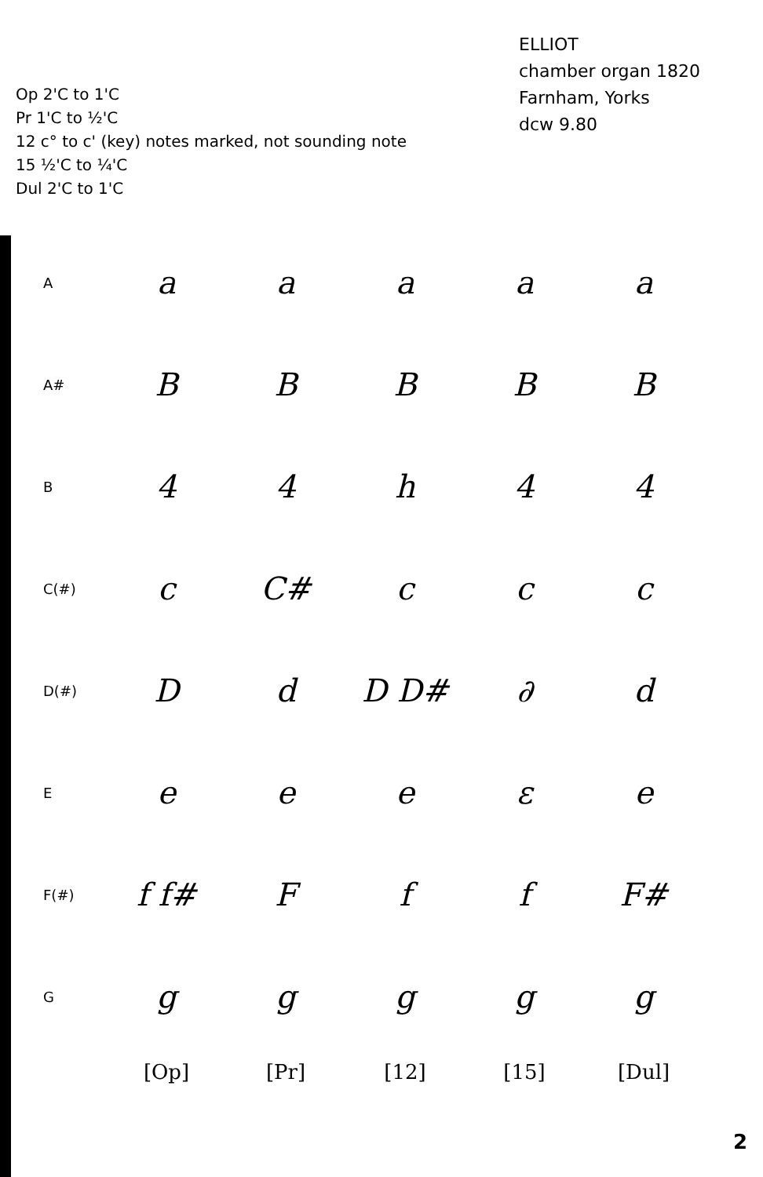Op 2'C to 1'C
Pr 1'C to ½'C
12 c° to c' (key) notes marked, not sounding note
15 ½'C to ¼'C
Dul 2'C to 1'C
ELLIOT
chamber organ 1820
Farnham, Yorks
dcw 9.80
| A | a | a | a | a | a |
| A# | B | B | B | B | B |
| B | 4 | 4 | h | 4 | 4 |
| C(#) | c | C# | c | c | c |
| D(#) | D | d | D D# | ∂ | d |
| E | e | e | e | ε | e |
| F(#) | f f# | F | f | f | F# |
| G | g | g | g | g | g |
| | [Op] | [Pr] | [12] | [15] | [Dul] |
2